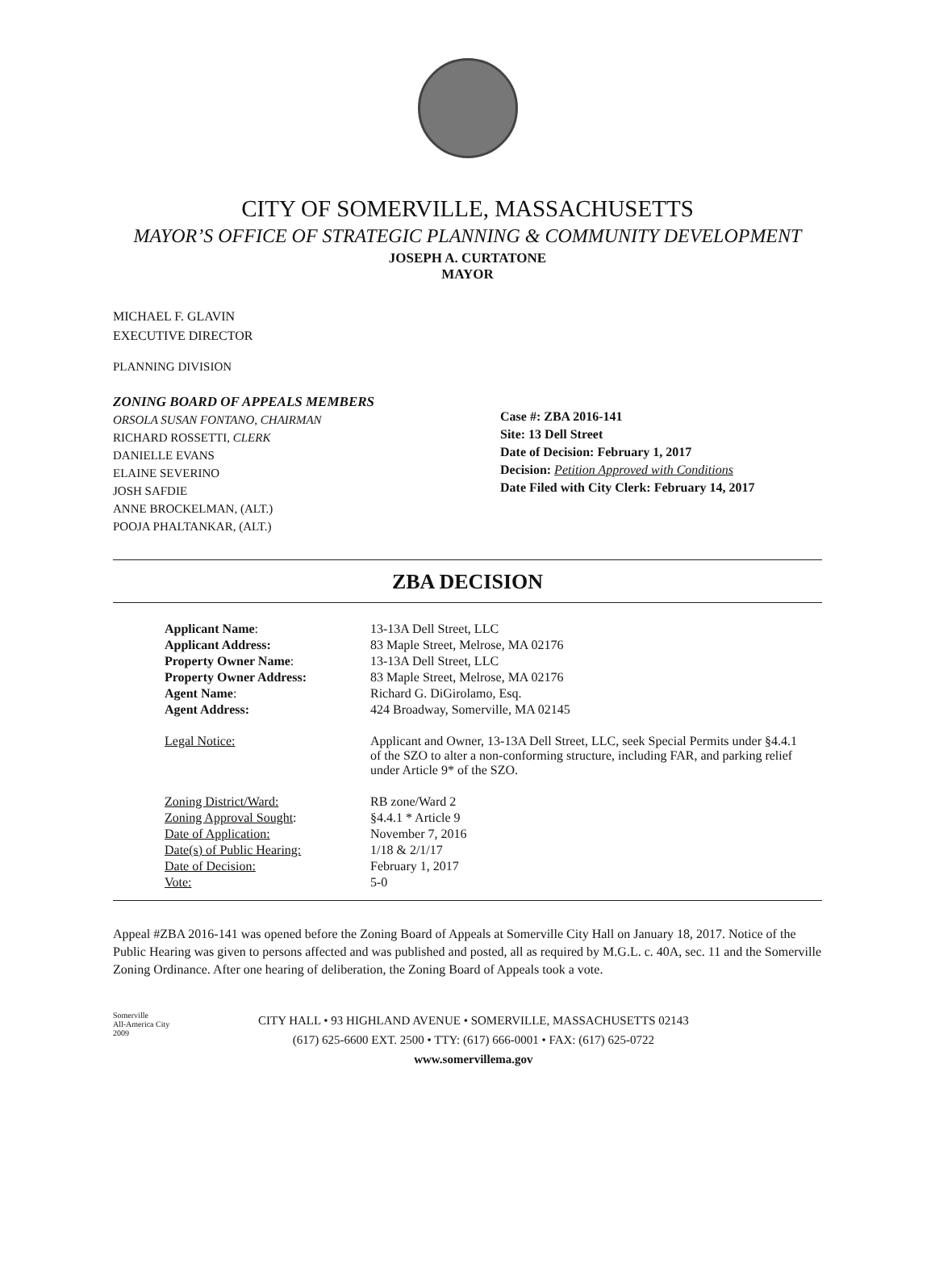CITY OF SOMERVILLE, MASSACHUSETTS
MAYOR’S OFFICE OF STRATEGIC PLANNING & COMMUNITY DEVELOPMENT
JOSEPH A. CURTATONE
MAYOR
MICHAEL F. GLAVIN
EXECUTIVE DIRECTOR
PLANNING DIVISION
ZONING BOARD OF APPEALS MEMBERS
ORSOLA SUSAN FONTANO, CHAIRMAN
RICHARD ROSSETTI, CLERK
DANIELLE EVANS
ELAINE SEVERINO
JOSH SAFDIE
ANNE BROCKELMAN, (ALT.)
POOJA PHALTANKAR, (ALT.)
Case #: ZBA 2016-141
Site: 13 Dell Street
Date of Decision: February 1, 2017
Decision: Petition Approved with Conditions
Date Filed with City Clerk: February 14, 2017
ZBA DECISION
| Applicant Name : | 13-13A Dell Street, LLC |
| Applicant Address: | 83 Maple Street, Melrose, MA 02176 |
| Property Owner Name : | 13-13A Dell Street, LLC |
| Property Owner Address: | 83 Maple Street, Melrose, MA 02176 |
| Agent Name : | Richard G. DiGirolamo, Esq. |
| Agent Address: | 424 Broadway, Somerville, MA 02145 |
| Legal Notice: | Applicant and Owner, 13-13A Dell Street, LLC, seek Special Permits under §4.4.1 of the SZO to alter a non-conforming structure, including FAR, and parking relief under Article 9* of the SZO. |
| Zoning District/Ward: | RB zone/Ward 2 |
| Zoning Approval Sought : | §4.4.1 * Article 9 |
| Date of Application: | November 7, 2016 |
| Date(s) of Public Hearing: | 1/18 & 2/1/17 |
| Date of Decision: | February 1, 2017 |
| Vote: | 5-0 |
Appeal #ZBA 2016-141 was opened before the Zoning Board of Appeals at Somerville City Hall on January 18, 2017. Notice of the Public Hearing was given to persons affected and was published and posted, all as required by M.G.L. c. 40A, sec. 11 and the Somerville Zoning Ordinance. After one hearing of deliberation, the Zoning Board of Appeals took a vote.
Somerville
All-America City
2009
CITY HALL • 93 HIGHLAND AVENUE • SOMERVILLE, MASSACHUSETTS 02143
(617) 625-6600 EXT. 2500 • TTY: (617) 666-0001 • FAX: (617) 625-0722
www.somervillema.gov